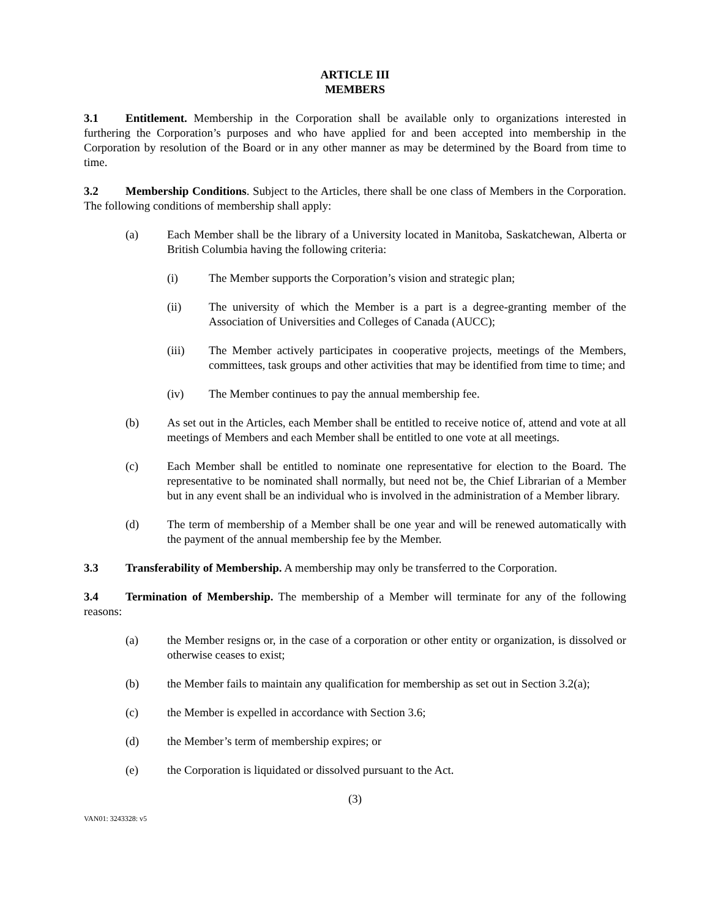ARTICLE III
MEMBERS
3.1 Entitlement. Membership in the Corporation shall be available only to organizations interested in furthering the Corporation’s purposes and who have applied for and been accepted into membership in the Corporation by resolution of the Board or in any other manner as may be determined by the Board from time to time.
3.2 Membership Conditions. Subject to the Articles, there shall be one class of Members in the Corporation. The following conditions of membership shall apply:
(a) Each Member shall be the library of a University located in Manitoba, Saskatchewan, Alberta or British Columbia having the following criteria:
(i) The Member supports the Corporation’s vision and strategic plan;
(ii) The university of which the Member is a part is a degree-granting member of the Association of Universities and Colleges of Canada (AUCC);
(iii) The Member actively participates in cooperative projects, meetings of the Members, committees, task groups and other activities that may be identified from time to time; and
(iv) The Member continues to pay the annual membership fee.
(b) As set out in the Articles, each Member shall be entitled to receive notice of, attend and vote at all meetings of Members and each Member shall be entitled to one vote at all meetings.
(c) Each Member shall be entitled to nominate one representative for election to the Board. The representative to be nominated shall normally, but need not be, the Chief Librarian of a Member but in any event shall be an individual who is involved in the administration of a Member library.
(d) The term of membership of a Member shall be one year and will be renewed automatically with the payment of the annual membership fee by the Member.
3.3 Transferability of Membership. A membership may only be transferred to the Corporation.
3.4 Termination of Membership. The membership of a Member will terminate for any of the following reasons:
(a) the Member resigns or, in the case of a corporation or other entity or organization, is dissolved or otherwise ceases to exist;
(b) the Member fails to maintain any qualification for membership as set out in Section 3.2(a);
(c) the Member is expelled in accordance with Section 3.6;
(d) the Member’s term of membership expires; or
(e) the Corporation is liquidated or dissolved pursuant to the Act.
(3)
VAN01: 3243328: v5